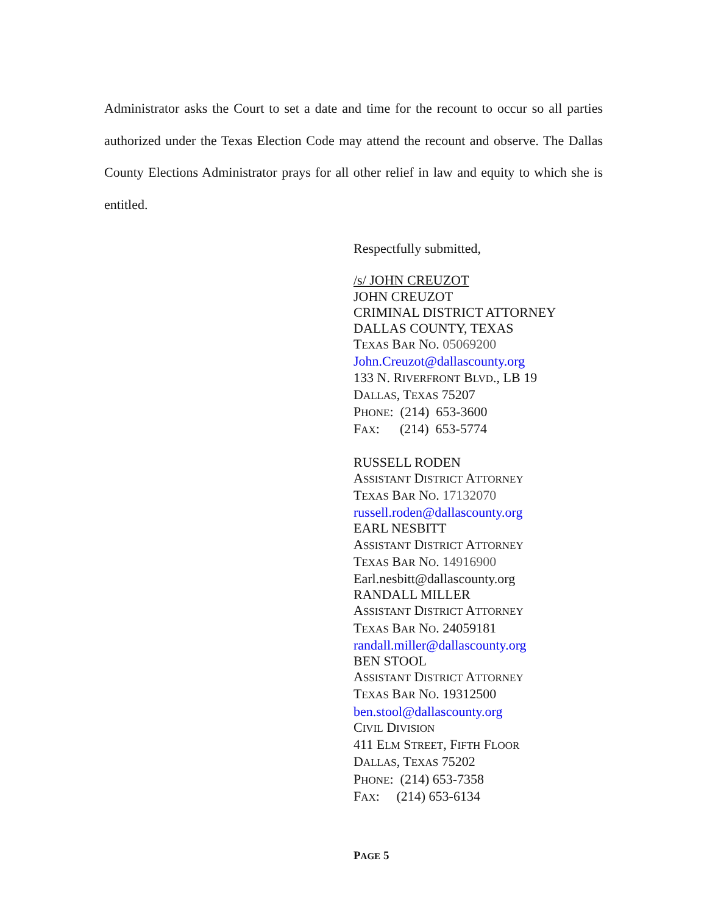Administrator asks the Court to set a date and time for the recount to occur so all parties authorized under the Texas Election Code may attend the recount and observe. The Dallas County Elections Administrator prays for all other relief in law and equity to which she is entitled.
Respectfully submitted,
/s/ JOHN CREUZOT
JOHN CREUZOT
CRIMINAL DISTRICT ATTORNEY
DALLAS COUNTY, TEXAS
TEXAS BAR NO. 05069200
John.Creuzot@dallascounty.org
133 N. RIVERFRONT BLVD., LB 19
DALLAS, TEXAS 75207
PHONE: (214) 653-3600
FAX: (214) 653-5774
RUSSELL RODEN
ASSISTANT DISTRICT ATTORNEY
TEXAS BAR NO. 17132070
russell.roden@dallascounty.org
EARL NESBITT
ASSISTANT DISTRICT ATTORNEY
TEXAS BAR NO. 14916900
Earl.nesbitt@dallascounty.org
RANDALL MILLER
ASSISTANT DISTRICT ATTORNEY
TEXAS BAR NO. 24059181
randall.miller@dallascounty.org
BEN STOOL
ASSISTANT DISTRICT ATTORNEY
TEXAS BAR NO. 19312500
ben.stool@dallascounty.org
CIVIL DIVISION
411 ELM STREET, FIFTH FLOOR
DALLAS, TEXAS 75202
PHONE: (214) 653-7358
FAX: (214) 653-6134
PAGE 5